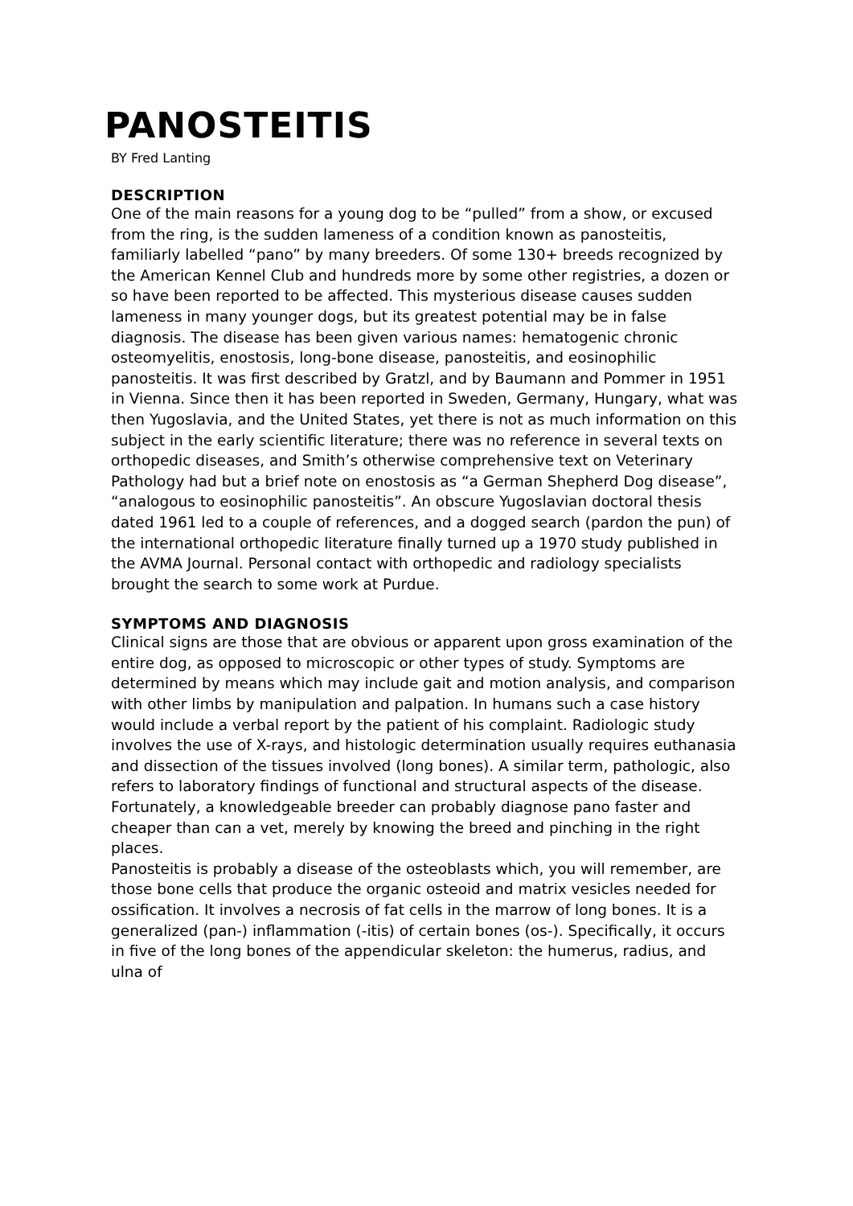PANOSTEITIS
BY Fred Lanting
DESCRIPTION
One of the main reasons for a young dog to be “pulled” from a show, or excused from the ring, is the sudden lameness of a condition known as panosteitis, familiarly labelled “pano” by many breeders. Of some 130+ breeds recognized by the American Kennel Club and hundreds more by some other registries, a dozen or so have been reported to be affected. This mysterious disease causes sudden lameness in many younger dogs, but its greatest potential may be in false diagnosis. The disease has been given various names: hematogenic chronic osteomyelitis, enostosis, long-bone disease, panosteitis, and eosinophilic panosteitis. It was first described by Gratzl, and by Baumann and Pommer in 1951 in Vienna. Since then it has been reported in Sweden, Germany, Hungary, what was then Yugoslavia, and the United States, yet there is not as much information on this subject in the early scientific literature; there was no reference in several texts on orthopedic diseases, and Smith’s otherwise comprehensive text on Veterinary Pathology had but a brief note on enostosis as “a German Shepherd Dog disease”, “analogous to eosinophilic panosteitis”. An obscure Yugoslavian doctoral thesis dated 1961 led to a couple of references, and a dogged search (pardon the pun) of the international orthopedic literature finally turned up a 1970 study published in the AVMA Journal. Personal contact with orthopedic and radiology specialists brought the search to some work at Purdue.
SYMPTOMS AND DIAGNOSIS
Clinical signs are those that are obvious or apparent upon gross examination of the entire dog, as opposed to microscopic or other types of study. Symptoms are determined by means which may include gait and motion analysis, and comparison with other limbs by manipulation and palpation. In humans such a case history would include a verbal report by the patient of his complaint. Radiologic study involves the use of X-rays, and histologic determination usually requires euthanasia and dissection of the tissues involved (long bones). A similar term, pathologic, also refers to laboratory findings of functional and structural aspects of the disease. Fortunately, a knowledgeable breeder can probably diagnose pano faster and cheaper than can a vet, merely by knowing the breed and pinching in the right places.
Panosteitis is probably a disease of the osteoblasts which, you will remember, are those bone cells that produce the organic osteoid and matrix vesicles needed for ossification. It involves a necrosis of fat cells in the marrow of long bones. It is a generalized (pan-) inflammation (-itis) of certain bones (os-). Specifically, it occurs in five of the long bones of the appendicular skeleton: the humerus, radius, and ulna of